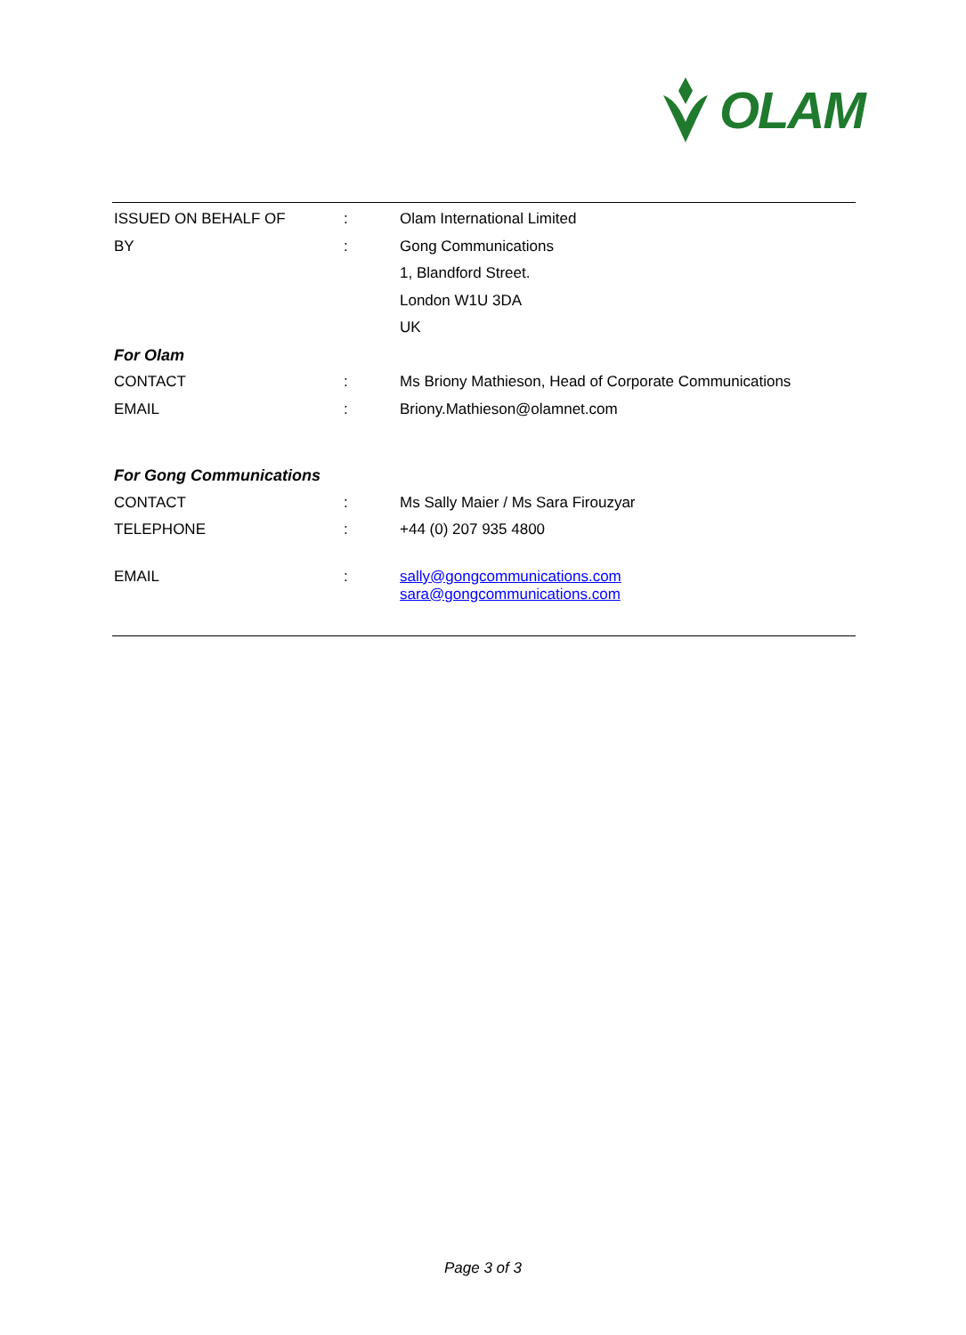OLAM
| ISSUED ON BEHALF OF | : | Olam International Limited |
| BY | : | Gong Communications |
| | | 1, Blandford Street. |
| | | London W1U 3DA |
| | | UK |
| For Olam | | |
| CONTACT | : | Ms Briony Mathieson, Head of Corporate Communications |
| EMAIL | : | Briony.Mathieson@olamnet.com |
| For Gong Communications | | |
| CONTACT | : | Ms Sally Maier / Ms Sara Firouzyar |
| TELEPHONE | : | +44 (0) 207 935 4800 |
| EMAIL | : | sally@gongcommunications.com sara@gongcommunications.com |
Page 3 of 3